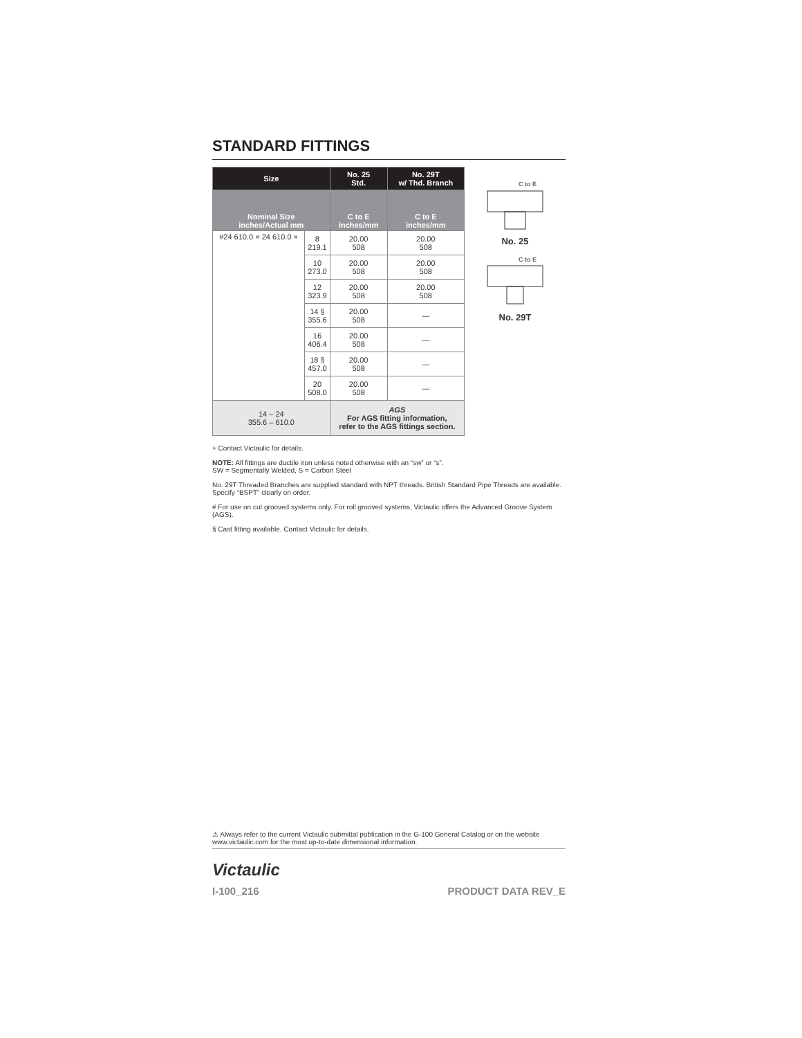STANDARD FITTINGS
| Size | | No. 25 Std. | No. 29T w/ Thd. Branch |
| --- | --- | --- | --- |
| Nominal Size inches/Actual mm | | C to E inches/mm | C to E inches/mm |
| #24 610.0 × 24 610.0 × | 8 219.1 | 20.00 508 | 20.00 508 |
| | 10 273.0 | 20.00 508 | 20.00 508 |
| | 12 323.9 | 20.00 508 | 20.00 508 |
| | 14 § 355.6 | 20.00 508 | — |
| | 16 406.4 | 20.00 508 | — |
| | 18 § 457.0 | 20.00 508 | — |
| | 20 508.0 | 20.00 508 | — |
| 14 – 24 355.6 – 610.0 | | AGS For AGS fitting information, refer to the AGS fittings section. | |
C to E
No. 25
C to E
No. 29T
+ Contact Victaulic for details.
NOTE: All fittings are ductile iron unless noted otherwise with an “sw” or “s”.
SW = Segmentally Welded, S = Carbon Steel
No. 29T Threaded Branches are supplied standard with NPT threads. British Standard Pipe Threads are available. Specify “BSPT” clearly on order.
# For use on cut grooved systems only. For roll grooved systems, Victaulic offers the Advanced Groove System (AGS).
§ Cast fitting available. Contact Victaulic for details.
⚠ Always refer to the current Victaulic submittal publication in the G-100 General Catalog or on the website www.victaulic.com for the most up-to-date dimensional information.
Victaulic
I-100_216 PRODUCT DATA REV_E